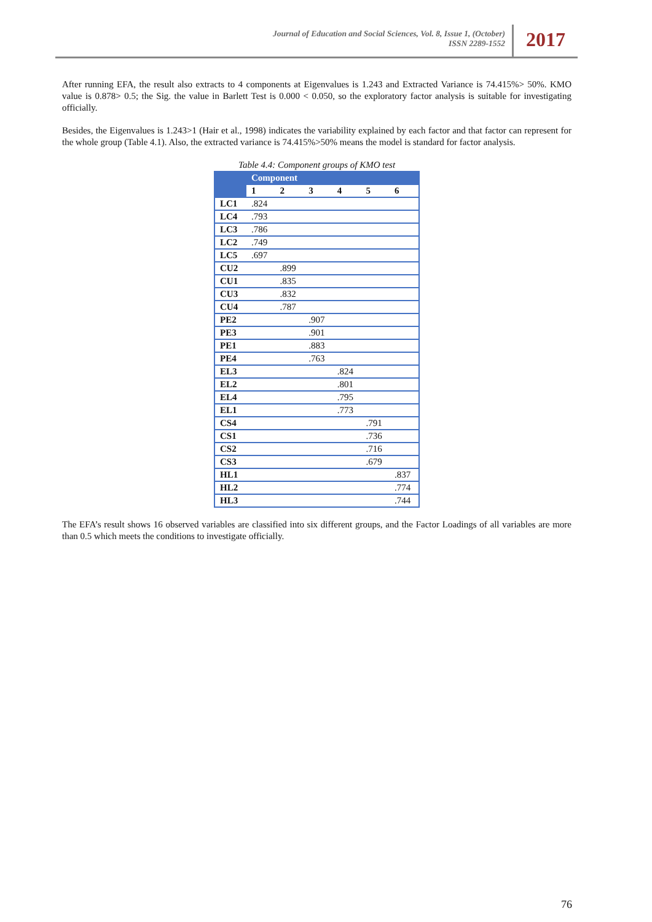Journal of Education and Social Sciences, Vol. 8, Issue 1, (October)
ISSN 2289-1552
2017
After running EFA, the result also extracts to 4 components at Eigenvalues is 1.243 and Extracted Variance is 74.415%> 50%. KMO value is 0.878> 0.5; the Sig. the value in Barlett Test is 0.000 < 0.050, so the exploratory factor analysis is suitable for investigating officially.
Besides, the Eigenvalues is 1.243>1 (Hair et al., 1998) indicates the variability explained by each factor and that factor can represent for the whole group (Table 4.1). Also, the extracted variance is 74.415%>50% means the model is standard for factor analysis.
Table 4.4: Component groups of KMO test
| | Component | | | | | |
| --- | --- | --- | --- | --- | --- | --- |
| | 1 | 2 | 3 | 4 | 5 | 6 |
| LC1 | .824 | | | | | |
| LC4 | .793 | | | | | |
| LC3 | .786 | | | | | |
| LC2 | .749 | | | | | |
| LC5 | .697 | | | | | |
| CU2 | | .899 | | | | |
| CU1 | | .835 | | | | |
| CU3 | | .832 | | | | |
| CU4 | | .787 | | | | |
| PE2 | | | .907 | | | |
| PE3 | | | .901 | | | |
| PE1 | | | .883 | | | |
| PE4 | | | .763 | | | |
| EL3 | | | | .824 | | |
| EL2 | | | | .801 | | |
| EL4 | | | | .795 | | |
| EL1 | | | | .773 | | |
| CS4 | | | | | .791 | |
| CS1 | | | | | .736 | |
| CS2 | | | | | .716 | |
| CS3 | | | | | .679 | |
| HL1 | | | | | | .837 |
| HL2 | | | | | | .774 |
| HL3 | | | | | | .744 |
The EFA’s result shows 16 observed variables are classified into six different groups, and the Factor Loadings of all variables are more than 0.5 which meets the conditions to investigate officially.
76